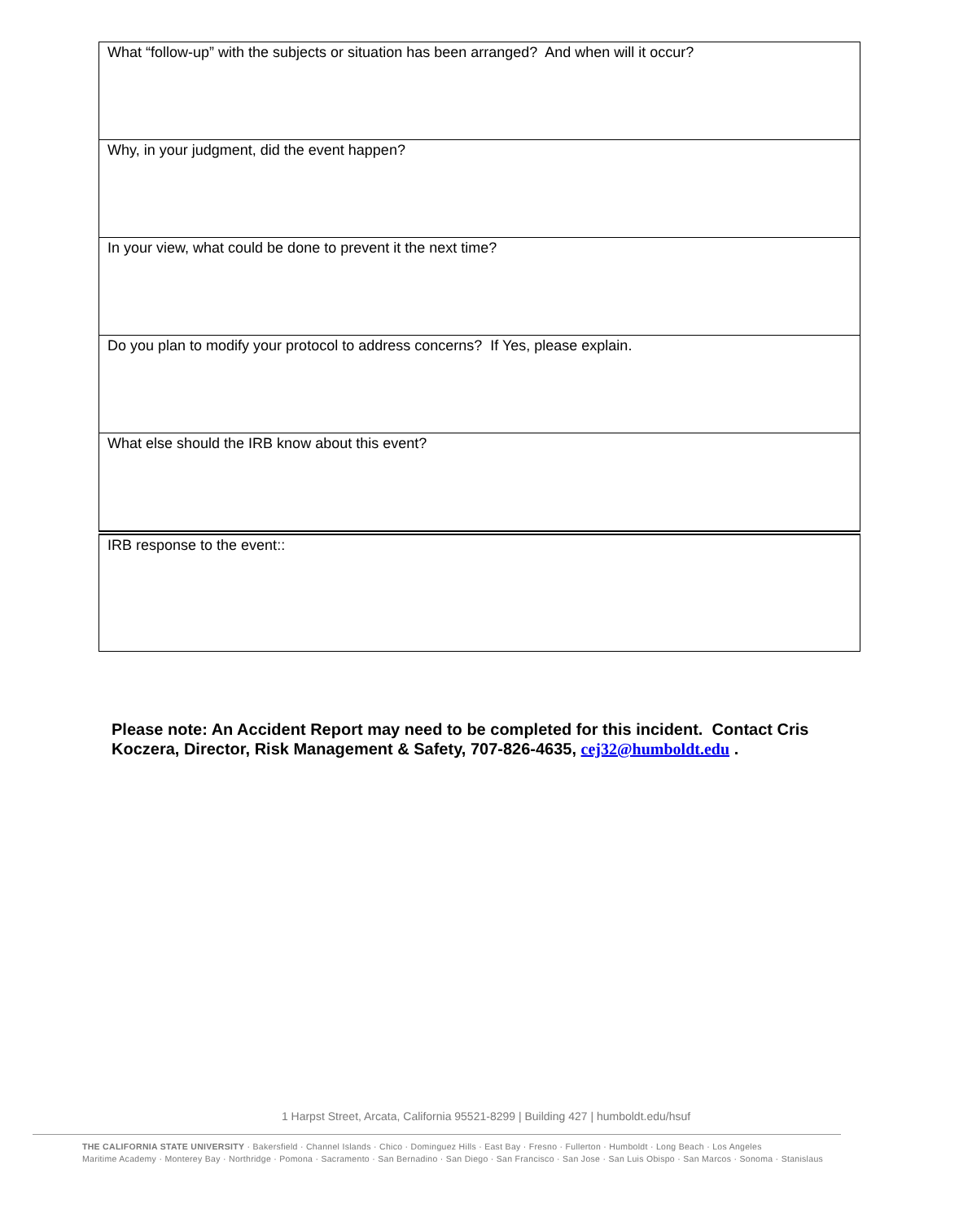| What “follow-up” with the subjects or situation has been arranged? And when will it occur? |
| Why, in your judgment, did the event happen? |
| In your view, what could be done to prevent it the next time? |
| Do you plan to modify your protocol to address concerns? If Yes, please explain. |
| What else should the IRB know about this event? |
| IRB response to the event:: |
Please note: An Accident Report may need to be completed for this incident. Contact Cris Koczera, Director, Risk Management & Safety, 707-826-4635, cej32@humboldt.edu .
1 Harpst Street, Arcata, California 95521-8299 | Building 427 | humboldt.edu/hsuf
THE CALIFORNIA STATE UNIVERSITY · Bakersfield · Channel Islands · Chico · Dominguez Hills · East Bay · Fresno · Fullerton · Humboldt · Long Beach · Los Angeles
Maritime Academy · Monterey Bay · Northridge · Pomona · Sacramento · San Bernadino · San Diego · San Francisco · San Jose · San Luis Obispo · San Marcos · Sonoma · Stanislaus